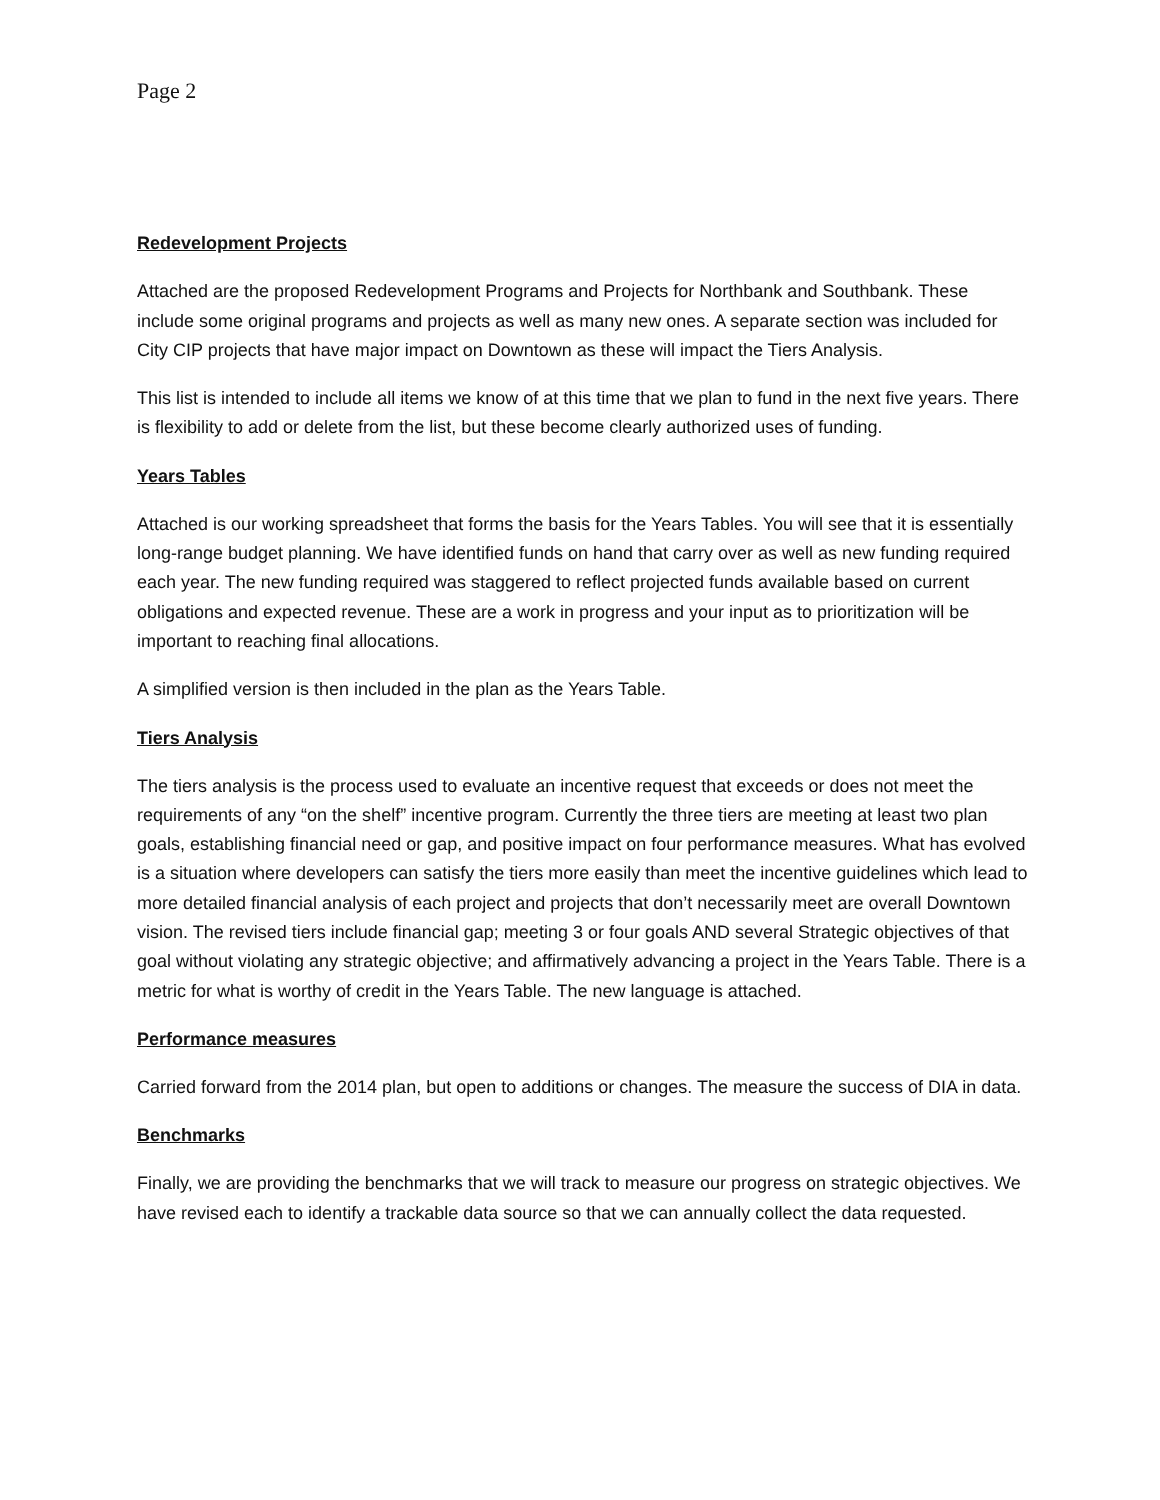Page 2
Redevelopment Projects
Attached are the proposed Redevelopment Programs and Projects for Northbank and Southbank. These include some original programs and projects as well as many new ones. A separate section was included for City CIP projects that have major impact on Downtown as these will impact the Tiers Analysis.
This list is intended to include all items we know of at this time that we plan to fund in the next five years. There is flexibility to add or delete from the list, but these become clearly authorized uses of funding.
Years Tables
Attached is our working spreadsheet that forms the basis for the Years Tables. You will see that it is essentially long-range budget planning. We have identified funds on hand that carry over as well as new funding required each year. The new funding required was staggered to reflect projected funds available based on current obligations and expected revenue. These are a work in progress and your input as to prioritization will be important to reaching final allocations.
A simplified version is then included in the plan as the Years Table.
Tiers Analysis
The tiers analysis is the process used to evaluate an incentive request that exceeds or does not meet the requirements of any “on the shelf” incentive program. Currently the three tiers are meeting at least two plan goals, establishing financial need or gap, and positive impact on four performance measures. What has evolved is a situation where developers can satisfy the tiers more easily than meet the incentive guidelines which lead to more detailed financial analysis of each project and projects that don’t necessarily meet are overall Downtown vision. The revised tiers include financial gap; meeting 3 or four goals AND several Strategic objectives of that goal without violating any strategic objective; and affirmatively advancing a project in the Years Table. There is a metric for what is worthy of credit in the Years Table. The new language is attached.
Performance measures
Carried forward from the 2014 plan, but open to additions or changes. The measure the success of DIA in data.
Benchmarks
Finally, we are providing the benchmarks that we will track to measure our progress on strategic objectives. We have revised each to identify a trackable data source so that we can annually collect the data requested.